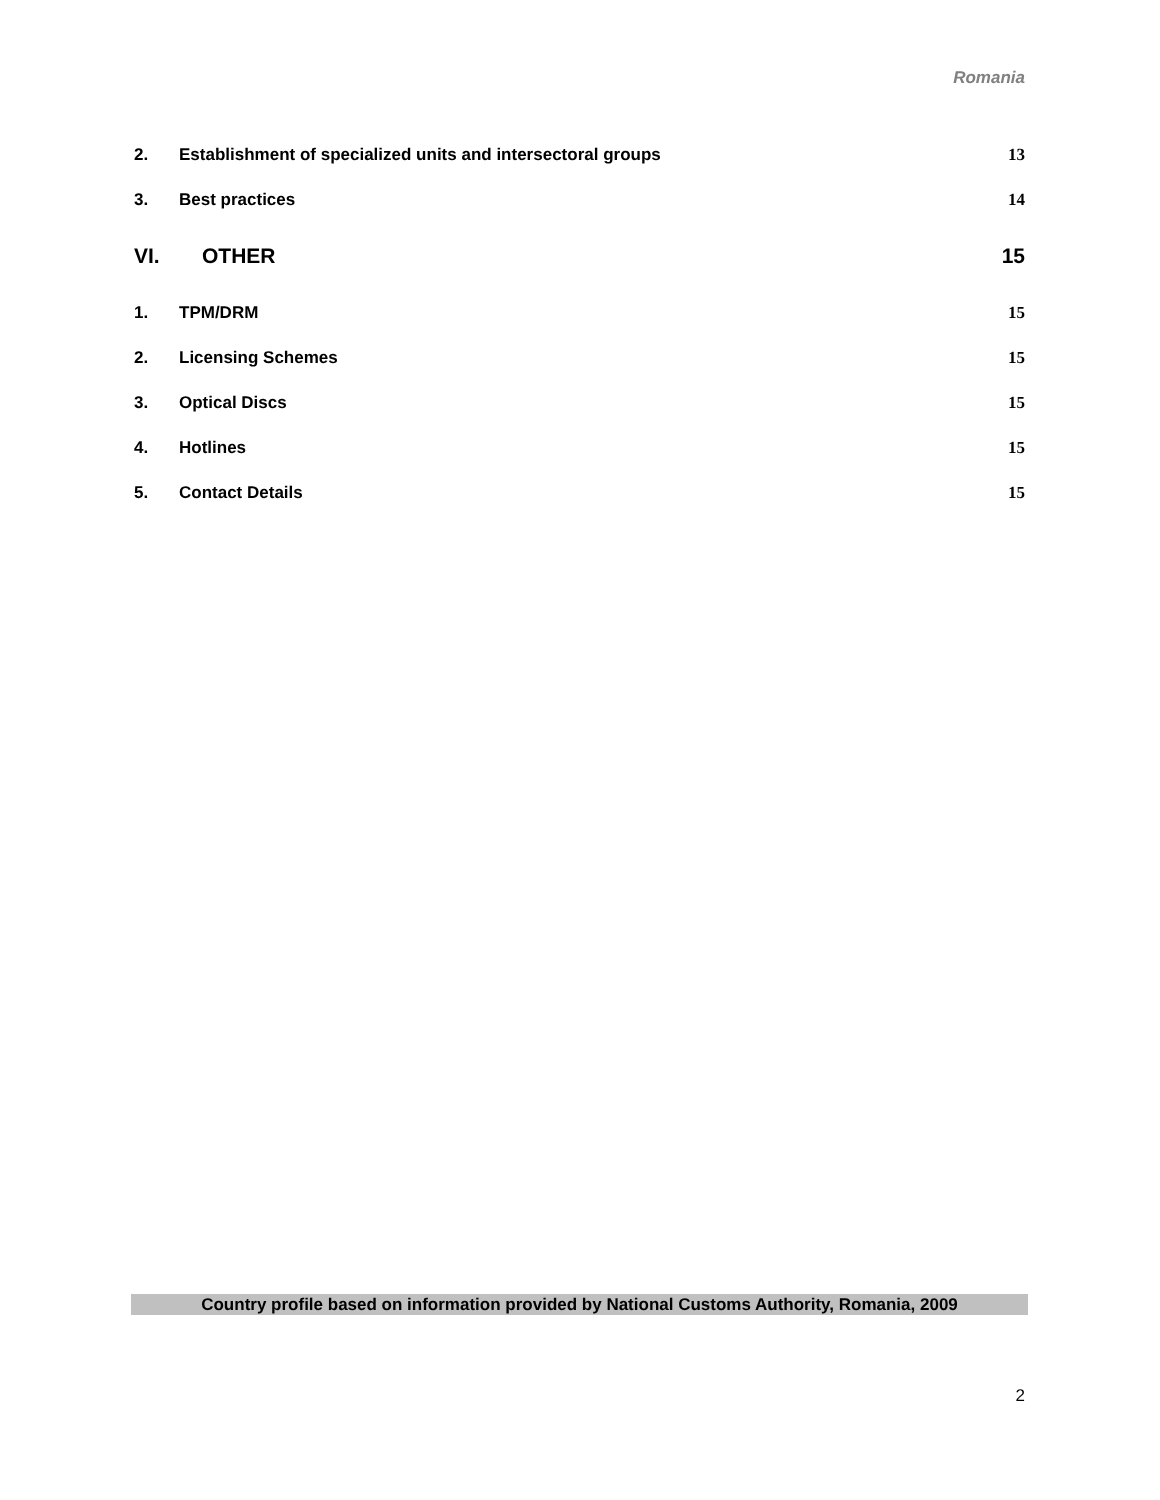Romania
2. Establishment of specialized units and intersectoral groups 13
3. Best practices 14
VI. OTHER 15
1. TPM/DRM 15
2. Licensing Schemes 15
3. Optical Discs 15
4. Hotlines 15
5. Contact Details 15
Country profile based on information provided by National Customs Authority, Romania, 2009
2